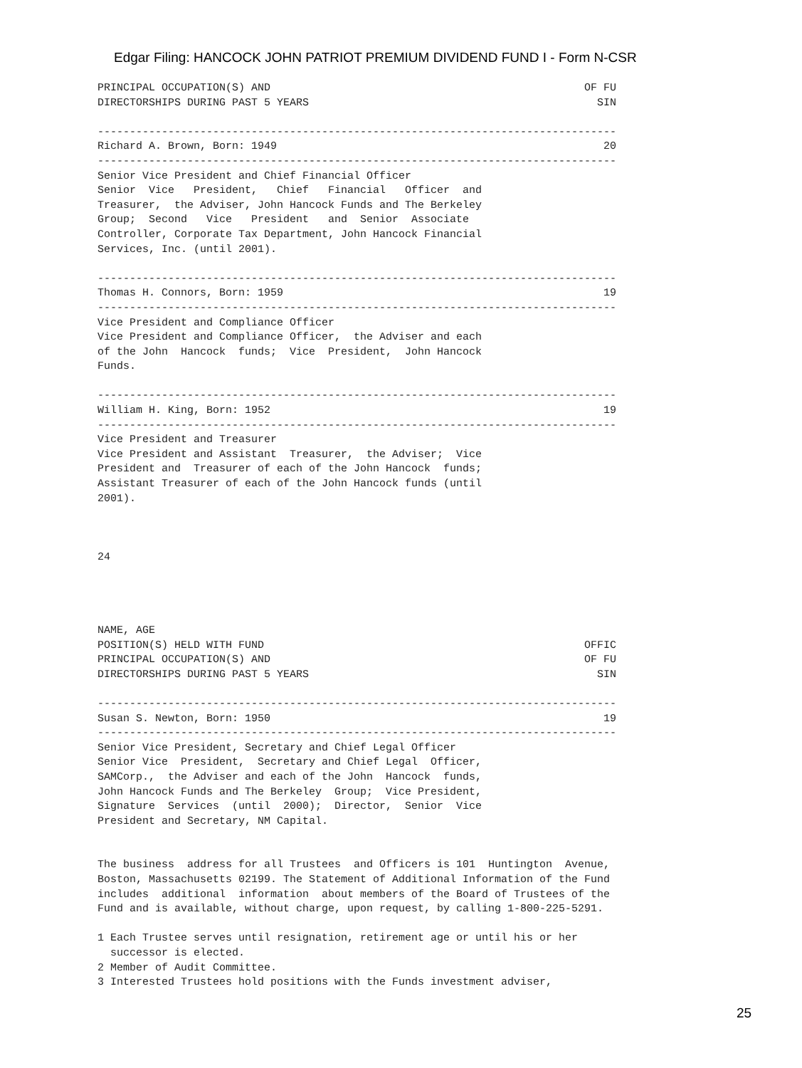Edgar Filing: HANCOCK JOHN PATRIOT PREMIUM DIVIDEND FUND I - Form N-CSR
PRINCIPAL OCCUPATION(S) AND                                                 OF FU
DIRECTORSHIPS DURING PAST 5 YEARS                                             SIN

---------------------------------------------------------------------------------
Richard A. Brown, Born: 1949                                                   20
---------------------------------------------------------------------------------
Senior Vice President and Chief Financial Officer
Senior  Vice   President,   Chief   Financial   Officer  and
Treasurer,  the Adviser, John Hancock Funds and The Berkeley
Group;  Second   Vice   President   and  Senior  Associate
Controller, Corporate Tax Department, John Hancock Financial
Services, Inc. (until 2001).

---------------------------------------------------------------------------------
Thomas H. Connors, Born: 1959                                                  19
---------------------------------------------------------------------------------
Vice President and Compliance Officer
Vice President and Compliance Officer,  the Adviser and each
of the John  Hancock  funds;  Vice  President,  John Hancock
Funds.

---------------------------------------------------------------------------------
William H. King, Born: 1952                                                    19
---------------------------------------------------------------------------------
Vice President and Treasurer
Vice President and Assistant  Treasurer,  the Adviser;  Vice
President and  Treasurer of each of the John Hancock  funds;
Assistant Treasurer of each of the John Hancock funds (until
2001).



24




NAME, AGE
POSITION(S) HELD WITH FUND                                                  OFFIC
PRINCIPAL OCCUPATION(S) AND                                                 OF FU
DIRECTORSHIPS DURING PAST 5 YEARS                                             SIN

---------------------------------------------------------------------------------
Susan S. Newton, Born: 1950                                                    19
---------------------------------------------------------------------------------
Senior Vice President, Secretary and Chief Legal Officer
Senior Vice  President,  Secretary and Chief Legal  Officer,
SAMCorp.,  the Adviser and each of the John  Hancock  funds,
John Hancock Funds and The Berkeley  Group;  Vice President,
Signature  Services  (until  2000);  Director,  Senior  Vice
President and Secretary, NM Capital.


The business  address for all Trustees  and Officers is 101  Huntington  Avenue,
Boston, Massachusetts 02199. The Statement of Additional Information of the Fund
includes  additional  information  about members of the Board of Trustees of the
Fund and is available, without charge, upon request, by calling 1-800-225-5291.

1 Each Trustee serves until resignation, retirement age or until his or her
  successor is elected.
2 Member of Audit Committee.
3 Interested Trustees hold positions with the Funds investment adviser,
25